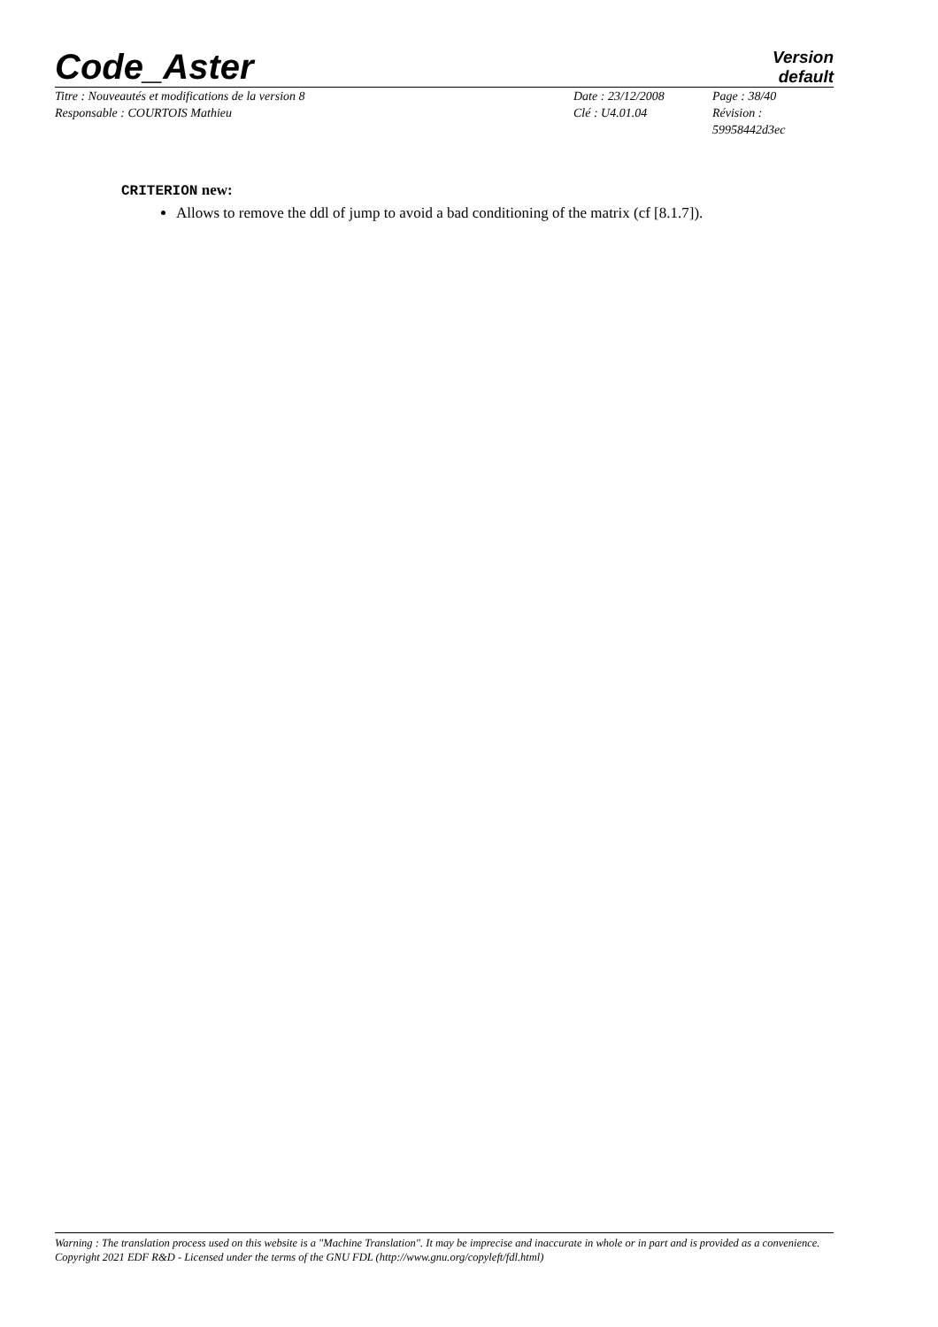Code_Aster
Version
default
Titre : Nouveautés et modifications de la version 8
Responsable : COURTOIS Mathieu
Date : 23/12/2008
Clé : U4.01.04
Page : 38/40
Révision :
59958442d3ec
CRITERION new:
Allows to remove the ddl of jump to avoid a bad conditioning of the matrix (cf [8.1.7]).
Warning : The translation process used on this website is a "Machine Translation". It may be imprecise and inaccurate in whole or in part and is provided as a convenience.
Copyright 2021 EDF R&D - Licensed under the terms of the GNU FDL (http://www.gnu.org/copyleft/fdl.html)